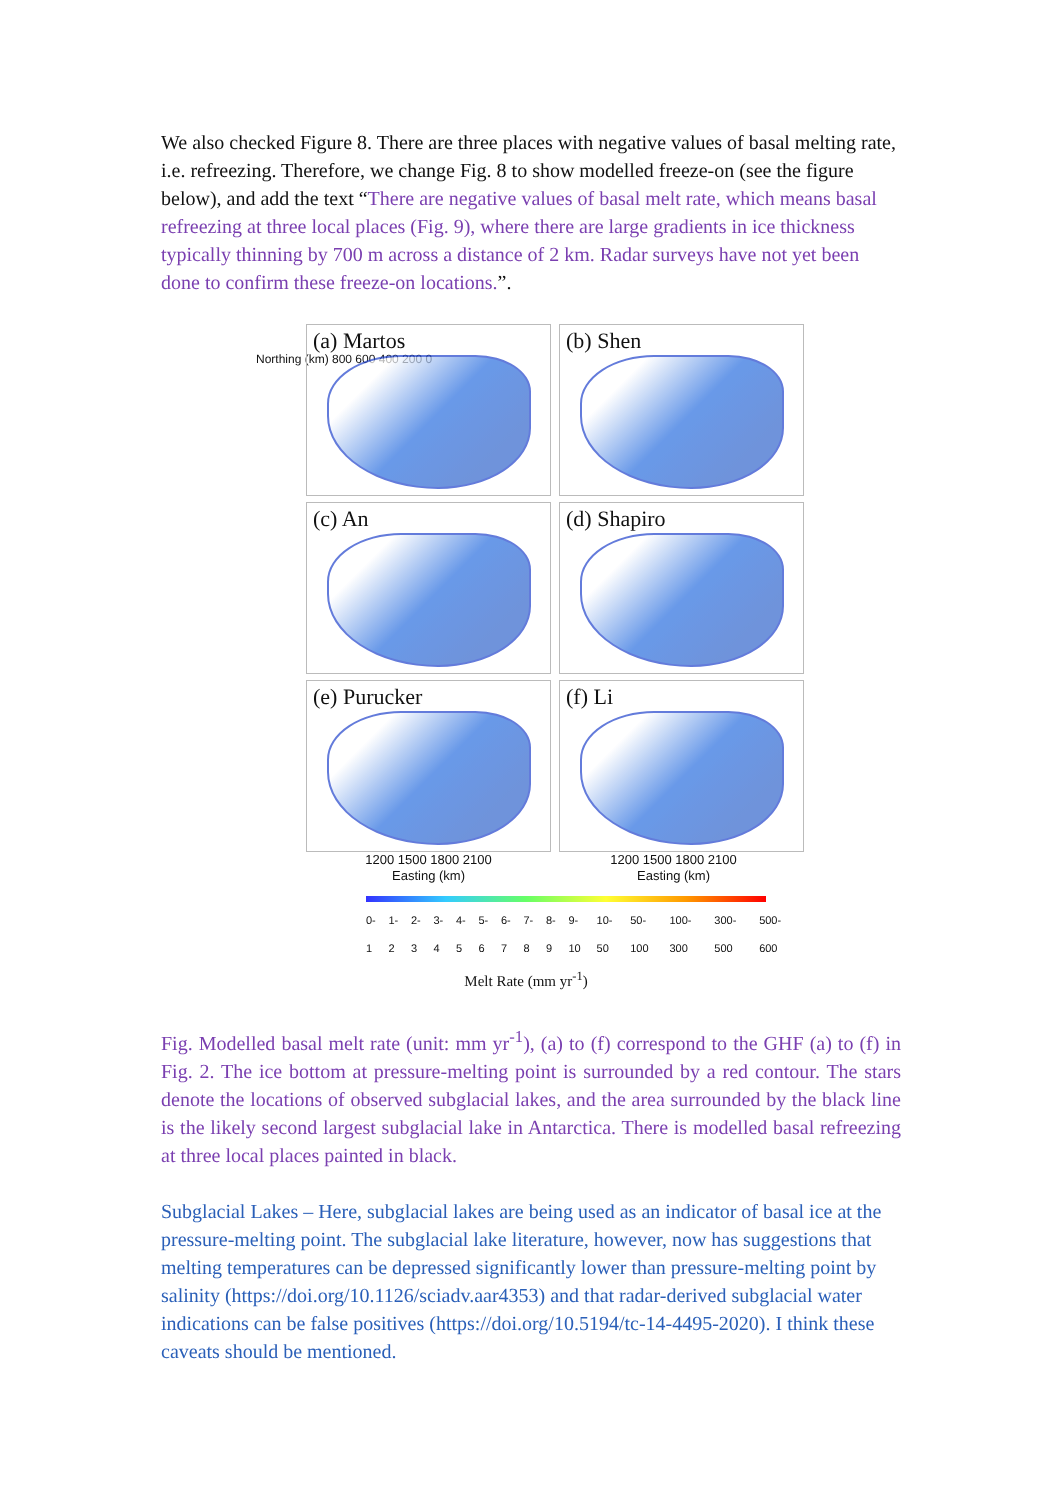We also checked Figure 8. There are three places with negative values of basal melting rate, i.e. refreezing. Therefore, we change Fig. 8 to show modelled freeze-on (see the figure below), and add the text “There are negative values of basal melt rate, which means basal refreezing at three local places (Fig. 9), where there are large gradients in ice thickness typically thinning by 700 m across a distance of 2 km. Radar surveys have not yet been done to confirm these freeze-on locations.”.
(a) Martos
(b) Shen
(c) An
(d) Shapiro
(e) Purucker
(f) Li
Northing (km) 800 600 400 200 0
1200 1500 1800 2100 1200 1500 1800 2100
Easting (km) Easting (km)
0-1 1-2 2-3 3-4 4-5 5-6 6-7 7-8 8-9 9-10 10-50 50-100 100-300 300-500 500-600
Melt Rate (mm yr<sup>-1</sup>)
Fig. Modelled basal melt rate (unit: mm yr<sup>-1</sup>), (a) to (f) correspond to the GHF (a) to (f) in Fig. 2. The ice bottom at pressure-melting point is surrounded by a red contour. The stars denote the locations of observed subglacial lakes, and the area surrounded by the black line is the likely second largest subglacial lake in Antarctica. There is modelled basal refreezing at three local places painted in black.
Subglacial Lakes – Here, subglacial lakes are being used as an indicator of basal ice at the pressure-melting point. The subglacial lake literature, however, now has suggestions that melting temperatures can be depressed significantly lower than pressure-melting point by salinity (https://doi.org/10.1126/sciadv.aar4353) and that radar-derived subglacial water indications can be false positives (https://doi.org/10.5194/tc-14-4495-2020). I think these caveats should be mentioned.